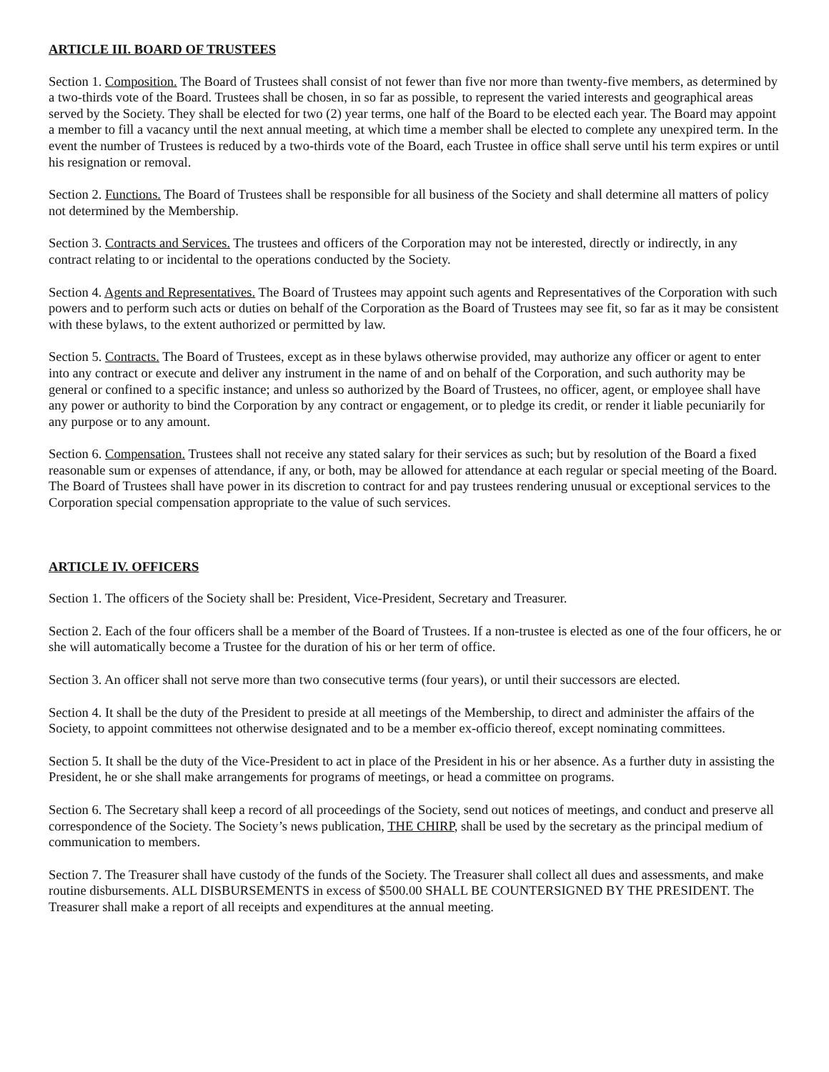ARTICLE III. BOARD OF TRUSTEES
Section 1. Composition. The Board of Trustees shall consist of not fewer than five nor more than twenty-five members, as determined by a two-thirds vote of the Board. Trustees shall be chosen, in so far as possible, to represent the varied interests and geographical areas served by the Society. They shall be elected for two (2) year terms, one half of the Board to be elected each year. The Board may appoint a member to fill a vacancy until the next annual meeting, at which time a member shall be elected to complete any unexpired term. In the event the number of Trustees is reduced by a two-thirds vote of the Board, each Trustee in office shall serve until his term expires or until his resignation or removal.
Section 2. Functions. The Board of Trustees shall be responsible for all business of the Society and shall determine all matters of policy not determined by the Membership.
Section 3. Contracts and Services. The trustees and officers of the Corporation may not be interested, directly or indirectly, in any contract relating to or incidental to the operations conducted by the Society.
Section 4. Agents and Representatives. The Board of Trustees may appoint such agents and Representatives of the Corporation with such powers and to perform such acts or duties on behalf of the Corporation as the Board of Trustees may see fit, so far as it may be consistent with these bylaws, to the extent authorized or permitted by law.
Section 5. Contracts. The Board of Trustees, except as in these bylaws otherwise provided, may authorize any officer or agent to enter into any contract or execute and deliver any instrument in the name of and on behalf of the Corporation, and such authority may be general or confined to a specific instance; and unless so authorized by the Board of Trustees, no officer, agent, or employee shall have any power or authority to bind the Corporation by any contract or engagement, or to pledge its credit, or render it liable pecuniarily for any purpose or to any amount.
Section 6. Compensation. Trustees shall not receive any stated salary for their services as such; but by resolution of the Board a fixed reasonable sum or expenses of attendance, if any, or both, may be allowed for attendance at each regular or special meeting of the Board. The Board of Trustees shall have power in its discretion to contract for and pay trustees rendering unusual or exceptional services to the Corporation special compensation appropriate to the value of such services.
ARTICLE IV. OFFICERS
Section 1. The officers of the Society shall be: President, Vice-President, Secretary and Treasurer.
Section 2. Each of the four officers shall be a member of the Board of Trustees. If a non-trustee is elected as one of the four officers, he or she will automatically become a Trustee for the duration of his or her term of office.
Section 3. An officer shall not serve more than two consecutive terms (four years), or until their successors are elected.
Section 4. It shall be the duty of the President to preside at all meetings of the Membership, to direct and administer the affairs of the Society, to appoint committees not otherwise designated and to be a member ex-officio thereof, except nominating committees.
Section 5. It shall be the duty of the Vice-President to act in place of the President in his or her absence. As a further duty in assisting the President, he or she shall make arrangements for programs of meetings, or head a committee on programs.
Section 6. The Secretary shall keep a record of all proceedings of the Society, send out notices of meetings, and conduct and preserve all correspondence of the Society. The Society’s news publication, THE CHIRP, shall be used by the secretary as the principal medium of communication to members.
Section 7. The Treasurer shall have custody of the funds of the Society. The Treasurer shall collect all dues and assessments, and make routine disbursements. ALL DISBURSEMENTS in excess of $500.00 SHALL BE COUNTERSIGNED BY THE PRESIDENT. The Treasurer shall make a report of all receipts and expenditures at the annual meeting.